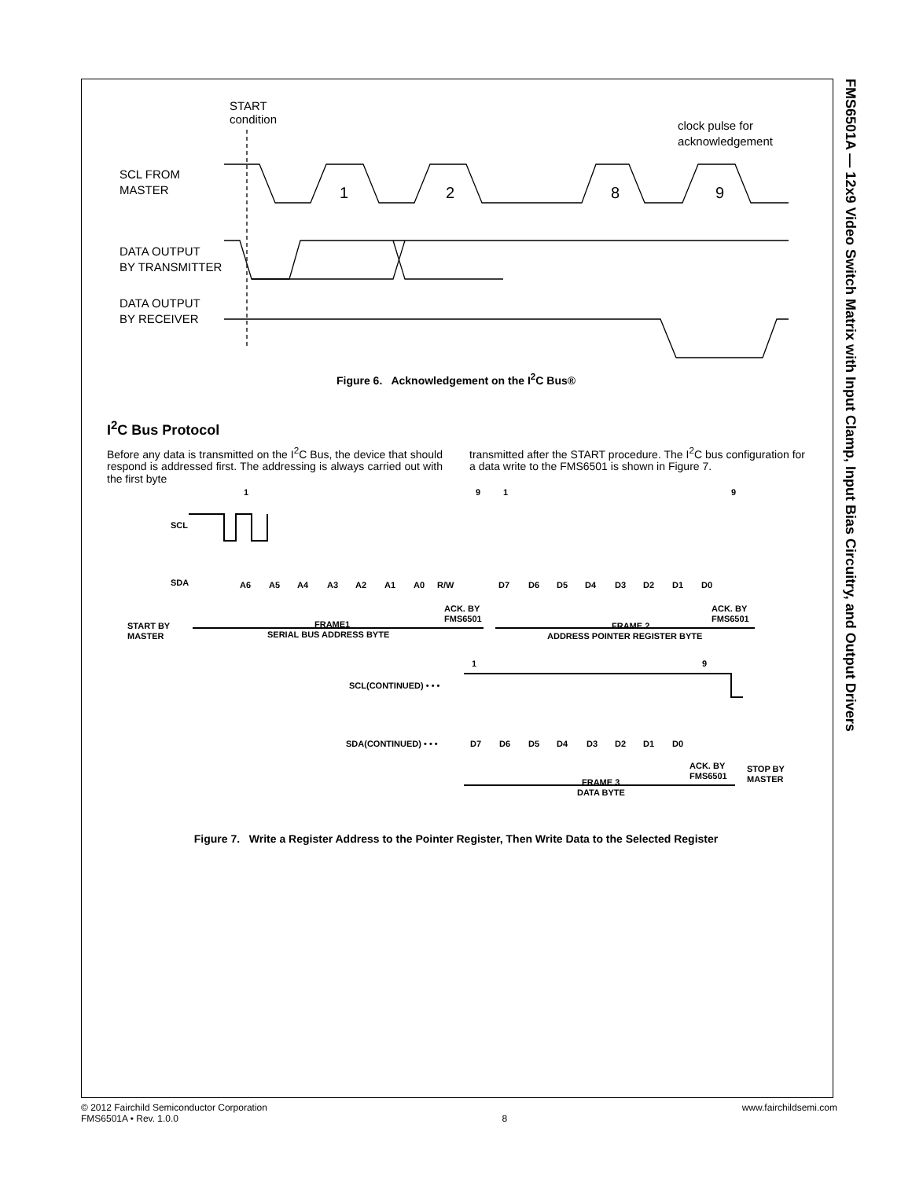FMS6501A — 12x9 Video Switch Matrix with Input Clamp, Input Bias Circuitry, and Output Drivers
START
condition
clock pulse for
acknowledgement
SCL FROM
MASTER
DATA OUTPUT
BY TRANSMITTER
DATA OUTPUT
BY RECEIVER
1
2
8
9
Figure 6. Acknowledgement on the I<sup>2</sup>C Bus®
I<sup>2</sup>C Bus Protocol
Before any data is transmitted on the I<sup>2</sup>C Bus, the device that should respond is addressed first. The addressing is always carried out with the first byte
transmitted after the START procedure. The I<sup>2</sup>C bus configuration for a data write to the FMS6501 is shown in Figure 7.
1
9
1
9
SCL
SDA
A6
A5
A4
A3
A2
A1
A0
R/W
D7
D6
D5
D4
D3
D2
D1
D0
ACK. BY
FMS6501
ACK. BY
FMS6501
START BY
MASTER
FRAME1
SERIAL BUS ADDRESS BYTE
FRAME 2
ADDRESS POINTER REGISTER BYTE
1
9
SCL(CONTINUED) • • •
SDA(CONTINUED) • • •
D7
D6
D5
D4
D3
D2
D1
D0
ACK. BY
FMS6501
STOP BY
MASTER
FRAME 3
DATA BYTE
Figure 7. Write a Register Address to the Pointer Register, Then Write Data to the Selected Register
© 2012 Fairchild Semiconductor Corporation
FMS6501A • Rev. 1.0.0
8
www.fairchildsemi.com